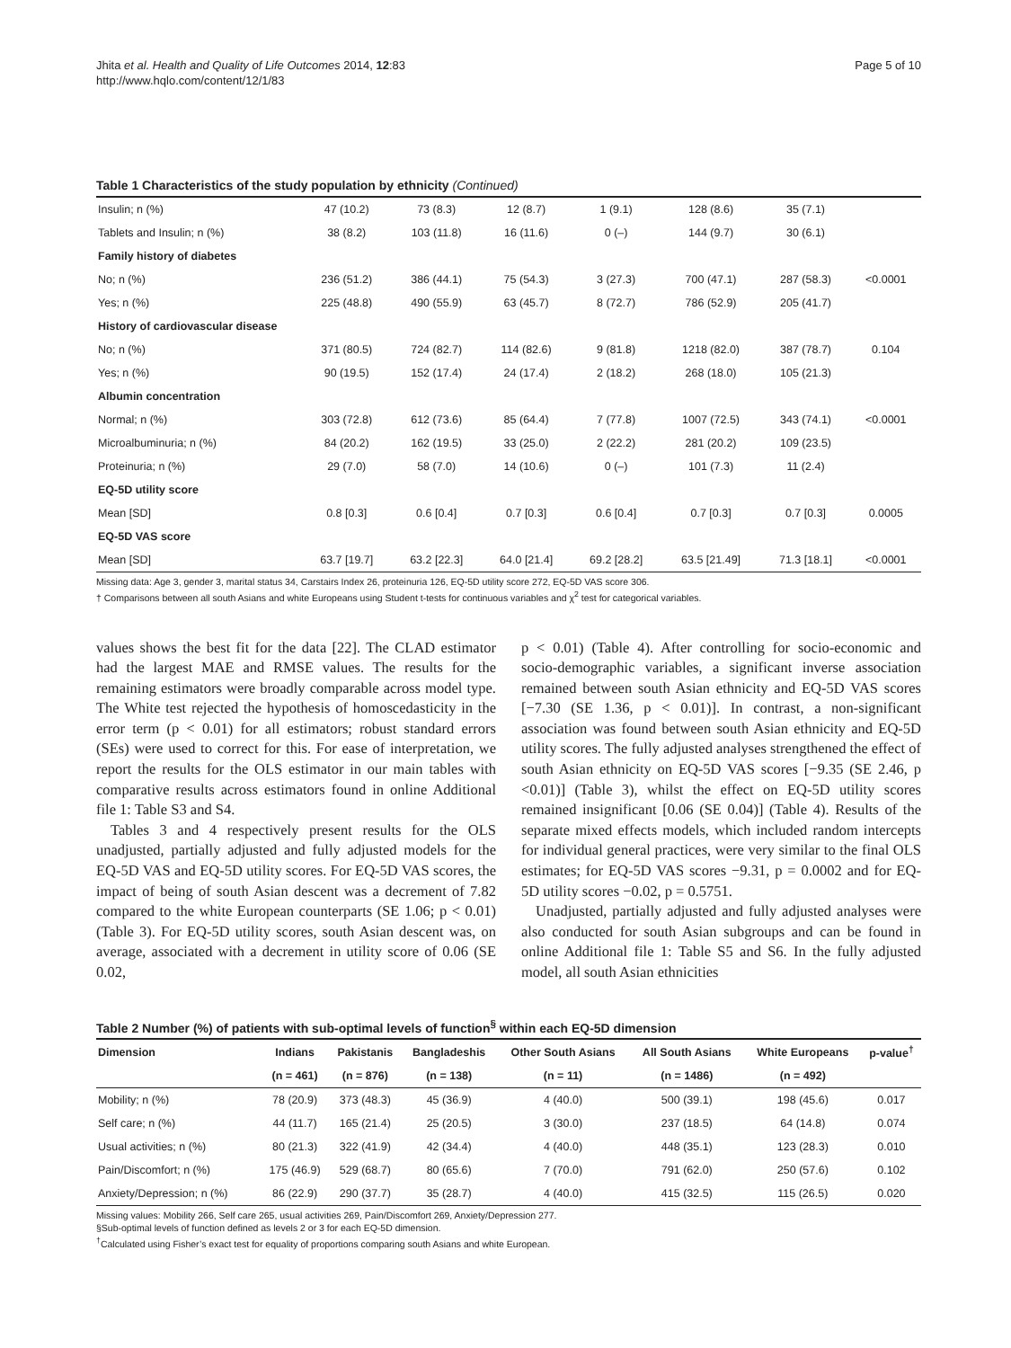Jhita et al. Health and Quality of Life Outcomes 2014, 12:83
http://www.hqlo.com/content/12/1/83
Page 5 of 10
Table 1 Characteristics of the study population by ethnicity (Continued)
| Insulin; n (%) | 47 (10.2) | 73 (8.3) | 12 (8.7) | 1 (9.1) | 128 (8.6) | 35 (7.1) | |
| Tablets and Insulin; n (%) | 38 (8.2) | 103 (11.8) | 16 (11.6) | 0 (–) | 144 (9.7) | 30 (6.1) | |
| Family history of diabetes | | | | | | | |
| No; n (%) | 236 (51.2) | 386 (44.1) | 75 (54.3) | 3 (27.3) | 700 (47.1) | 287 (58.3) | <0.0001 |
| Yes; n (%) | 225 (48.8) | 490 (55.9) | 63 (45.7) | 8 (72.7) | 786 (52.9) | 205 (41.7) | |
| History of cardiovascular disease | | | | | | | |
| No; n (%) | 371 (80.5) | 724 (82.7) | 114 (82.6) | 9 (81.8) | 1218 (82.0) | 387 (78.7) | 0.104 |
| Yes; n (%) | 90 (19.5) | 152 (17.4) | 24 (17.4) | 2 (18.2) | 268 (18.0) | 105 (21.3) | |
| Albumin concentration | | | | | | | |
| Normal; n (%) | 303 (72.8) | 612 (73.6) | 85 (64.4) | 7 (77.8) | 1007 (72.5) | 343 (74.1) | <0.0001 |
| Microalbuminuria; n (%) | 84 (20.2) | 162 (19.5) | 33 (25.0) | 2 (22.2) | 281 (20.2) | 109 (23.5) | |
| Proteinuria; n (%) | 29 (7.0) | 58 (7.0) | 14 (10.6) | 0 (–) | 101 (7.3) | 11 (2.4) | |
| EQ-5D utility score | | | | | | | |
| Mean [SD] | 0.8 [0.3] | 0.6 [0.4] | 0.7 [0.3] | 0.6 [0.4] | 0.7 [0.3] | 0.7 [0.3] | 0.0005 |
| EQ-5D VAS score | | | | | | | |
| Mean [SD] | 63.7 [19.7] | 63.2 [22.3] | 64.0 [21.4] | 69.2 [28.2] | 63.5 [21.49] | 71.3 [18.1] | <0.0001 |
Missing data: Age 3, gender 3, marital status 34, Carstairs Index 26, proteinuria 126, EQ-5D utility score 272, EQ-5D VAS score 306.
† Comparisons between all south Asians and white Europeans using Student t-tests for continuous variables and χ<sup>2</sup> test for categorical variables.
values shows the best fit for the data [22]. The CLAD estimator had the largest MAE and RMSE values. The results for the remaining estimators were broadly comparable across model type. The White test rejected the hypothesis of homoscedasticity in the error term (p < 0.01) for all estimators; robust standard errors (SEs) were used to correct for this. For ease of interpretation, we report the results for the OLS estimator in our main tables with comparative results across estimators found in online Additional file 1: Table S3 and S4.
Tables 3 and 4 respectively present results for the OLS unadjusted, partially adjusted and fully adjusted models for the EQ-5D VAS and EQ-5D utility scores. For EQ-5D VAS scores, the impact of being of south Asian descent was a decrement of 7.82 compared to the white European counterparts (SE 1.06; p < 0.01) (Table 3). For EQ-5D utility scores, south Asian descent was, on average, associated with a decrement in utility score of 0.06 (SE 0.02,
p < 0.01) (Table 4). After controlling for socio-economic and socio-demographic variables, a significant inverse association remained between south Asian ethnicity and EQ-5D VAS scores [−7.30 (SE 1.36, p < 0.01)]. In contrast, a non-significant association was found between south Asian ethnicity and EQ-5D utility scores. The fully adjusted analyses strengthened the effect of south Asian ethnicity on EQ-5D VAS scores [−9.35 (SE 2.46, p <0.01)] (Table 3), whilst the effect on EQ-5D utility scores remained insignificant [0.06 (SE 0.04)] (Table 4). Results of the separate mixed effects models, which included random intercepts for individual general practices, were very similar to the final OLS estimates; for EQ-5D VAS scores −9.31, p = 0.0002 and for EQ-5D utility scores −0.02, p = 0.5751.
Unadjusted, partially adjusted and fully adjusted analyses were also conducted for south Asian subgroups and can be found in online Additional file 1: Table S5 and S6. In the fully adjusted model, all south Asian ethnicities
Table 2 Number (%) of patients with sub-optimal levels of function<sup>§</sup> within each EQ-5D dimension
| Dimension | Indians | Pakistanis | Bangladeshis | Other South Asians | All South Asians | White Europeans | p-value<sup>†</sup> |
| --- | --- | --- | --- | --- | --- | --- | --- |
| | (n = 461) | (n = 876) | (n = 138) | (n = 11) | (n = 1486) | (n = 492) | |
| Mobility; n (%) | 78 (20.9) | 373 (48.3) | 45 (36.9) | 4 (40.0) | 500 (39.1) | 198 (45.6) | 0.017 |
| Self care; n (%) | 44 (11.7) | 165 (21.4) | 25 (20.5) | 3 (30.0) | 237 (18.5) | 64 (14.8) | 0.074 |
| Usual activities; n (%) | 80 (21.3) | 322 (41.9) | 42 (34.4) | 4 (40.0) | 448 (35.1) | 123 (28.3) | 0.010 |
| Pain/Discomfort; n (%) | 175 (46.9) | 529 (68.7) | 80 (65.6) | 7 (70.0) | 791 (62.0) | 250 (57.6) | 0.102 |
| Anxiety/Depression; n (%) | 86 (22.9) | 290 (37.7) | 35 (28.7) | 4 (40.0) | 415 (32.5) | 115 (26.5) | 0.020 |
Missing values: Mobility 266, Self care 265, usual activities 269, Pain/Discomfort 269, Anxiety/Depression 277.
§Sub-optimal levels of function defined as levels 2 or 3 for each EQ-5D dimension.
<sup>†</sup> Calculated using Fisher’s exact test for equality of proportions comparing south Asians and white European.